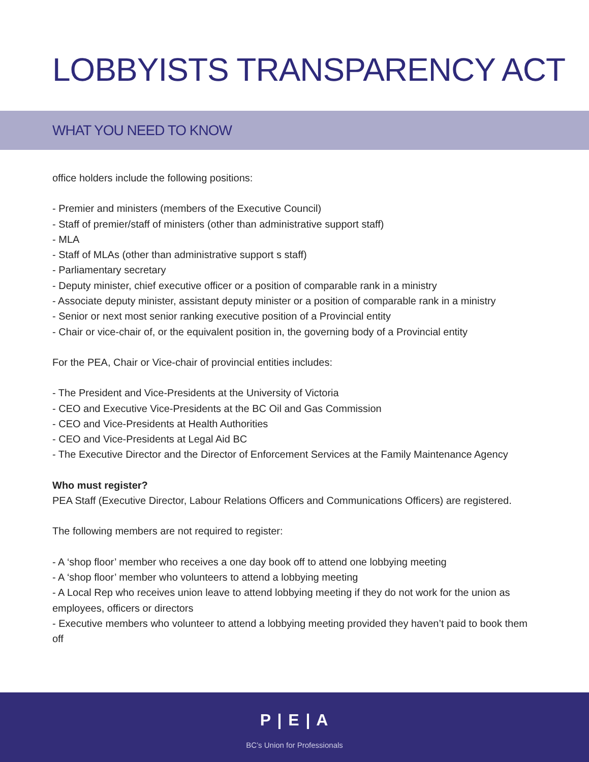LOBBYISTS TRANSPARENCY ACT
WHAT YOU NEED TO KNOW
office holders include the following positions:
- Premier and ministers (members of the Executive Council)
- Staff of premier/staff of ministers (other than administrative support staff)
- MLA
- Staff of MLAs (other than administrative support s staff)
- Parliamentary secretary
- Deputy minister, chief executive officer or a position of comparable rank in a ministry
- Associate deputy minister, assistant deputy minister or a position of comparable rank in a ministry
- Senior or next most senior ranking executive position of a Provincial entity
- Chair or vice-chair of, or the equivalent position in, the governing body of a Provincial entity
For the PEA, Chair or Vice-chair of provincial entities includes:
- The President and Vice-Presidents at the University of Victoria
- CEO and Executive Vice-Presidents at the BC Oil and Gas Commission
- CEO and Vice-Presidents at Health Authorities
- CEO and Vice-Presidents at Legal Aid BC
- The Executive Director and the Director of Enforcement Services at the Family Maintenance Agency
Who must register?
PEA Staff (Executive Director, Labour Relations Officers and Communications Officers) are registered.
The following members are not required to register:
- A ‘shop floor’ member who receives a one day book off to attend one lobbying meeting
- A ‘shop floor’ member who volunteers to attend a lobbying meeting
- A Local Rep who receives union leave to attend lobbying meeting if they do not work for the union as employees, officers or directors
- Executive members who volunteer to attend a lobbying meeting provided they haven’t paid to book them off
P | E | A
BC’s Union for Professionals